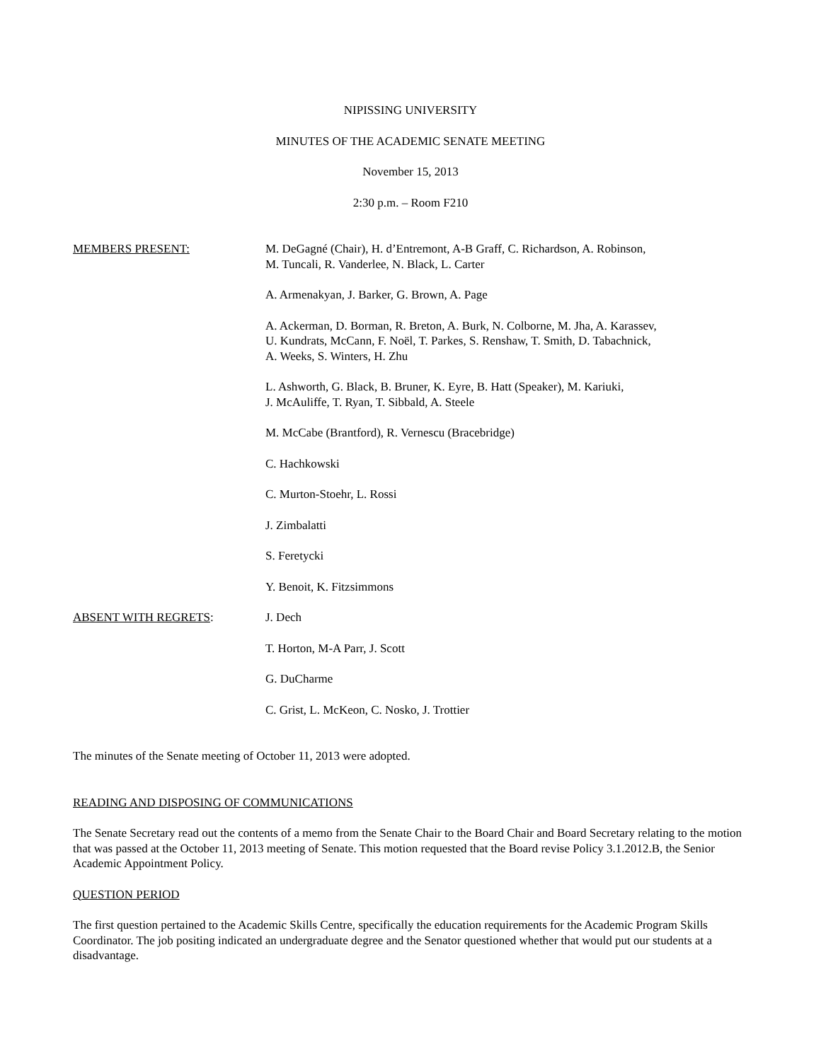NIPISSING UNIVERSITY
MINUTES OF THE ACADEMIC SENATE MEETING
November 15, 2013
2:30 p.m. – Room F210
MEMBERS PRESENT: M. DeGagné (Chair), H. d’Entremont, A-B Graff, C. Richardson, A. Robinson,
M. Tuncali, R. Vanderlee, N. Black, L. Carter
A. Armenakyan, J. Barker, G. Brown, A. Page
A. Ackerman, D. Borman, R. Breton, A. Burk, N. Colborne, M. Jha, A. Karassev,
U. Kundrats, McCann, F. Noël, T. Parkes, S. Renshaw, T. Smith, D. Tabachnick,
A. Weeks, S. Winters, H. Zhu
L. Ashworth, G. Black, B. Bruner, K. Eyre, B. Hatt (Speaker), M. Kariuki,
J. McAuliffe, T. Ryan, T. Sibbald, A. Steele
M. McCabe (Brantford), R. Vernescu (Bracebridge)
C. Hachkowski
C. Murton-Stoehr, L. Rossi
J. Zimbalatti
S. Feretycki
Y. Benoit, K. Fitzsimmons
ABSENT WITH REGRETS: J. Dech
T. Horton, M-A Parr, J. Scott
G. DuCharme
C. Grist, L. McKeon, C. Nosko, J. Trottier
The minutes of the Senate meeting of October 11, 2013 were adopted.
READING AND DISPOSING OF COMMUNICATIONS
The Senate Secretary read out the contents of a memo from the Senate Chair to the Board Chair and Board Secretary relating to the motion that was passed at the October 11, 2013 meeting of Senate. This motion requested that the Board revise Policy 3.1.2012.B, the Senior Academic Appointment Policy.
QUESTION PERIOD
The first question pertained to the Academic Skills Centre, specifically the education requirements for the Academic Program Skills Coordinator. The job positing indicated an undergraduate degree and the Senator questioned whether that would put our students at a disadvantage.